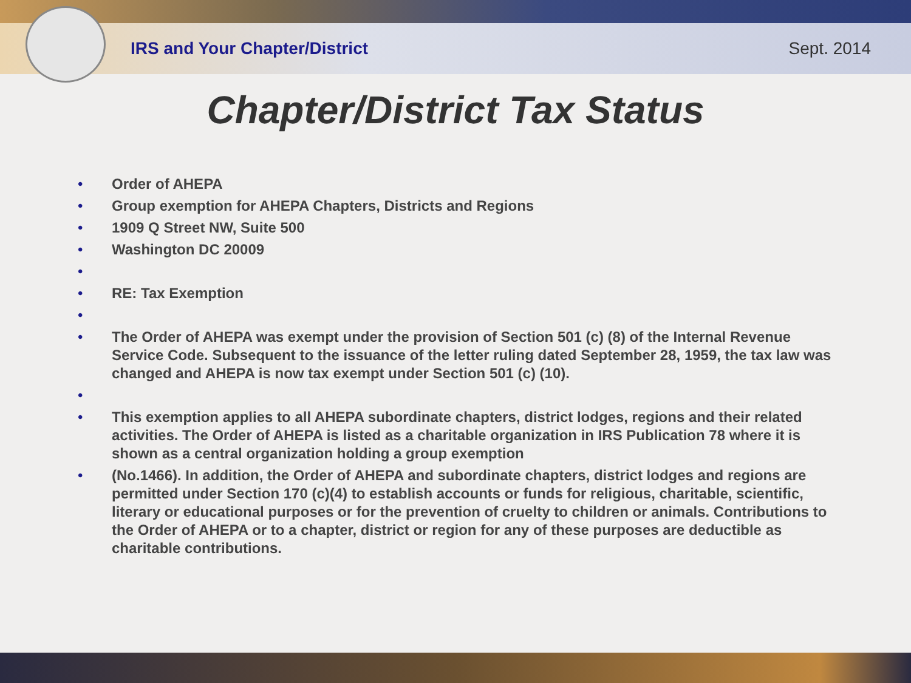IRS and Your Chapter/District Sept. 2014
Chapter/District Tax Status
• Order of AHEPA
• Group exemption for AHEPA Chapters, Districts and Regions
• 1909 Q Street NW, Suite 500
• Washington DC 20009
•
• RE: Tax Exemption
•
• The Order of AHEPA was exempt under the provision of Section 501 (c) (8) of the Internal Revenue Service Code. Subsequent to the issuance of the letter ruling dated September 28, 1959, the tax law was changed and AHEPA is now tax exempt under Section 501 (c) (10).
•
• This exemption applies to all AHEPA subordinate chapters, district lodges, regions and their related activities. The Order of AHEPA is listed as a charitable organization in IRS Publication 78 where it is shown as a central organization holding a group exemption
• (No.1466). In addition, the Order of AHEPA and subordinate chapters, district lodges and regions are permitted under Section 170 (c)(4) to establish accounts or funds for religious, charitable, scientific, literary or educational purposes or for the prevention of cruelty to children or animals. Contributions to the Order of AHEPA or to a chapter, district or region for any of these purposes are deductible as charitable contributions.